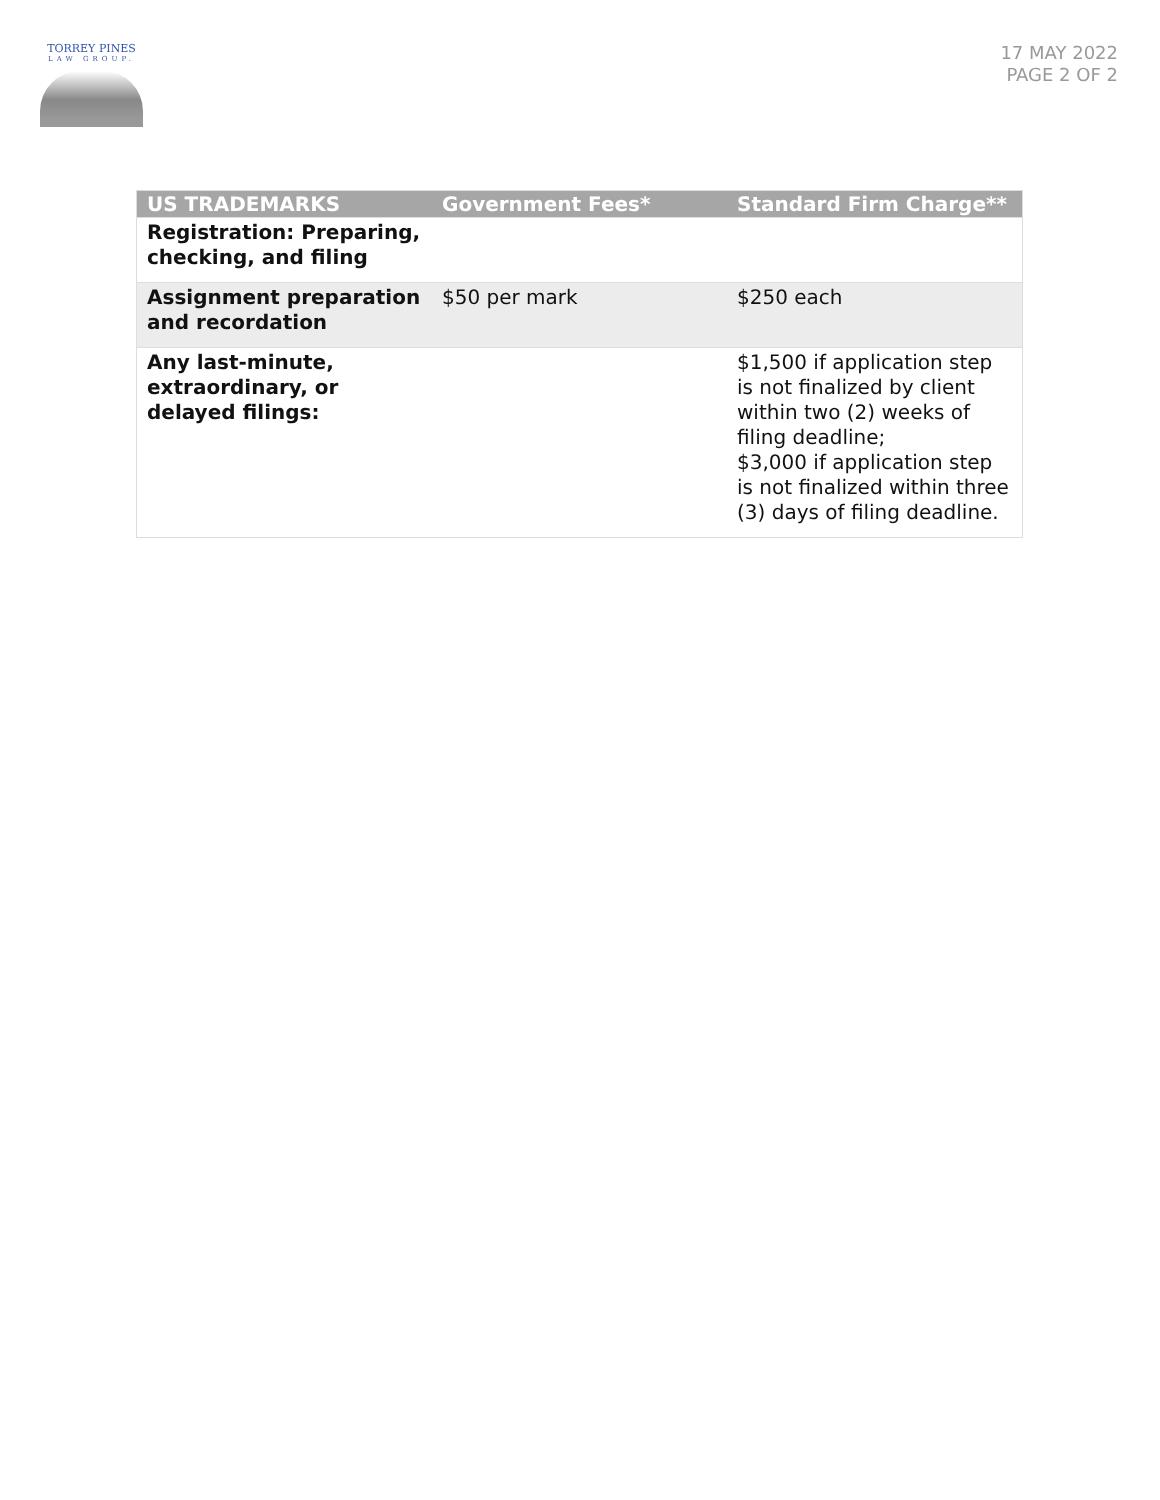TORREY PINES
LAW GROUP.
17 MAY 2022
PAGE 2 OF 2
| US TRADEMARKS | Government Fees* | Standard Firm Charge** |
| --- | --- | --- |
| Registration: Preparing, checking, and filing | | |
| Assignment preparation and recordation | $50 per mark | $250 each |
| Any last-minute, extraordinary, or delayed filings: | | $1,500 if application step is not finalized by client within two (2) weeks of filing deadline; $3,000 if application step is not finalized within three (3) days of filing deadline. |